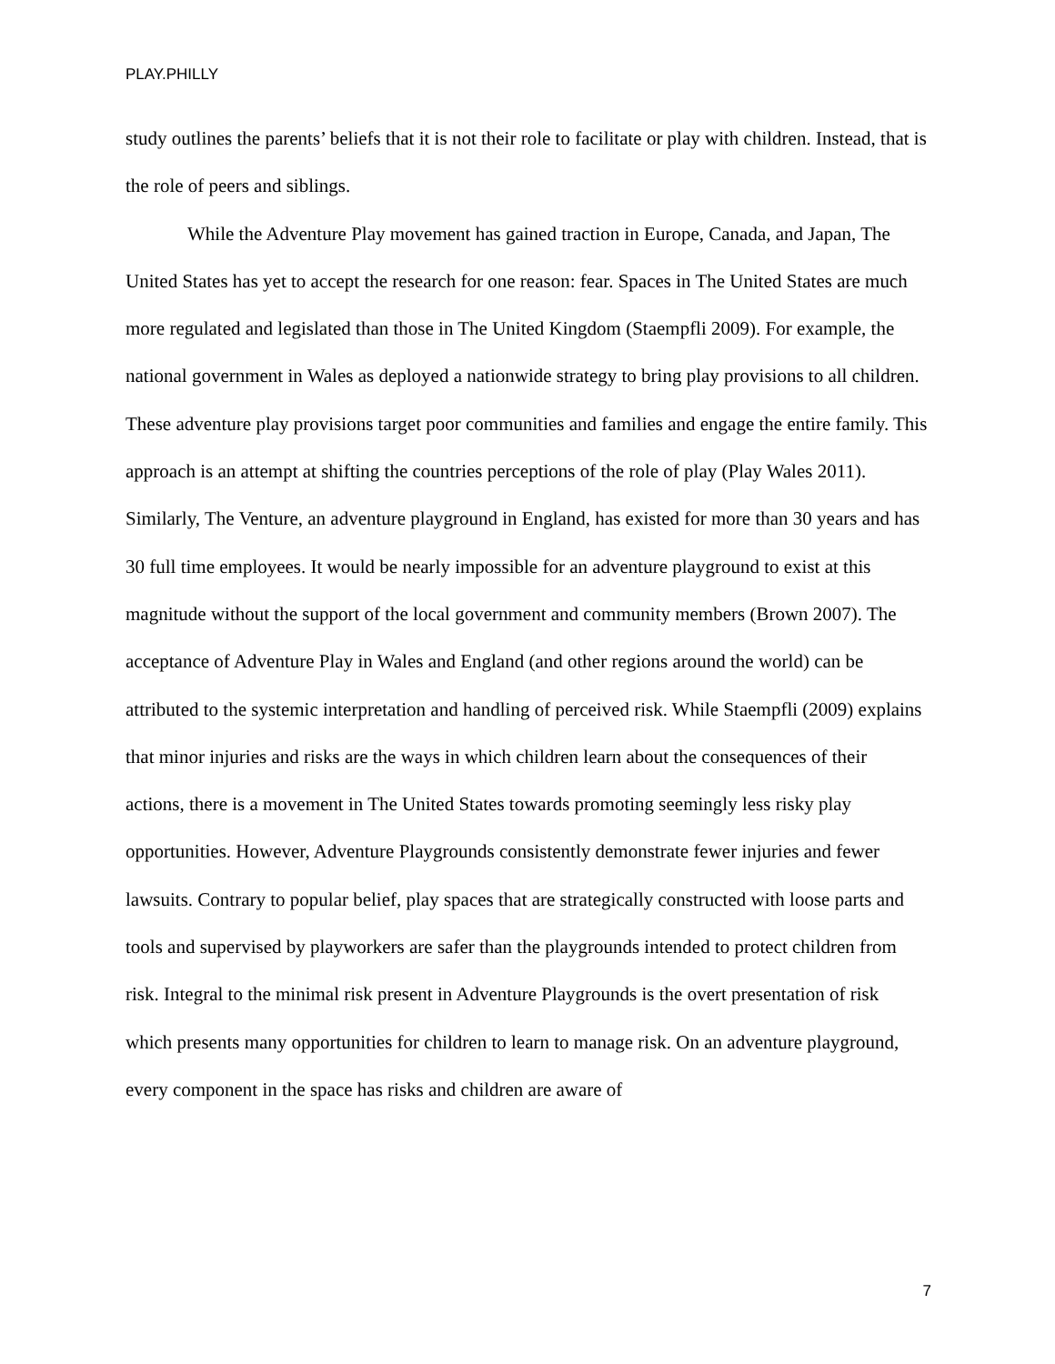PLAY.PHILLY
study outlines the parents’ beliefs that it is not their role to facilitate or play with children. Instead, that is the role of peers and siblings.
While the Adventure Play movement has gained traction in Europe, Canada, and Japan, The United States has yet to accept the research for one reason: fear. Spaces in The United States are much more regulated and legislated than those in The United Kingdom (Staempfli 2009). For example, the national government in Wales as deployed a nationwide strategy to bring play provisions to all children. These adventure play provisions target poor communities and families and engage the entire family. This approach is an attempt at shifting the countries perceptions of the role of play (Play Wales 2011). Similarly, The Venture, an adventure playground in England, has existed for more than 30 years and has 30 full time employees. It would be nearly impossible for an adventure playground to exist at this magnitude without the support of the local government and community members (Brown 2007). The acceptance of Adventure Play in Wales and England (and other regions around the world) can be attributed to the systemic interpretation and handling of perceived risk. While Staempfli (2009) explains that minor injuries and risks are the ways in which children learn about the consequences of their actions, there is a movement in The United States towards promoting seemingly less risky play opportunities. However, Adventure Playgrounds consistently demonstrate fewer injuries and fewer lawsuits. Contrary to popular belief, play spaces that are strategically constructed with loose parts and tools and supervised by playworkers are safer than the playgrounds intended to protect children from risk. Integral to the minimal risk present in Adventure Playgrounds is the overt presentation of risk which presents many opportunities for children to learn to manage risk. On an adventure playground, every component in the space has risks and children are aware of
7